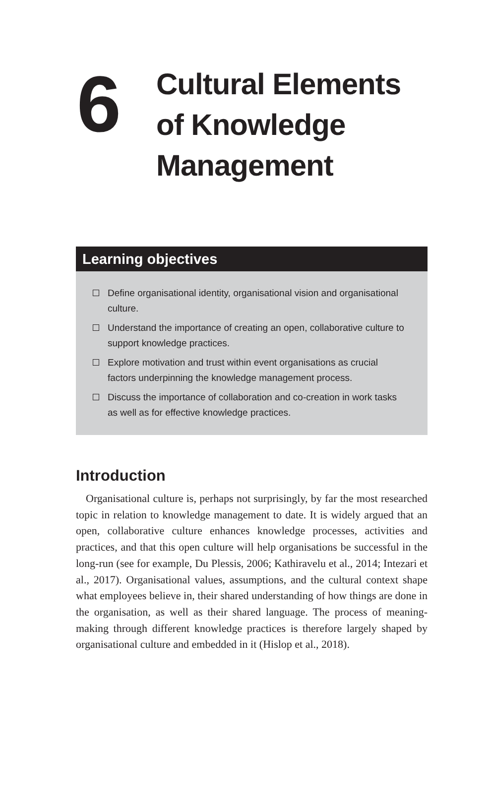6
Cultural Elements
of Knowledge
Management
Learning objectives
Define organisational identity, organisational vision and organisational culture.
Understand the importance of creating an open, collaborative culture to support knowledge practices.
Explore motivation and trust within event organisations as crucial factors underpinning the knowledge management process.
Discuss the importance of collaboration and co-creation in work tasks as well as for effective knowledge practices.
Introduction
Organisational culture is, perhaps not surprisingly, by far the most researched topic in relation to knowledge management to date. It is widely argued that an open, collaborative culture enhances knowledge processes, activities and practices, and that this open culture will help organisations be successful in the long-run (see for example, Du Plessis, 2006; Kathiravelu et al., 2014; Intezari et al., 2017). Organisational values, assumptions, and the cultural context shape what employees believe in, their shared understanding of how things are done in the organisation, as well as their shared language. The process of meaning-making through different knowledge practices is therefore largely shaped by organisational culture and embedded in it (Hislop et al., 2018).